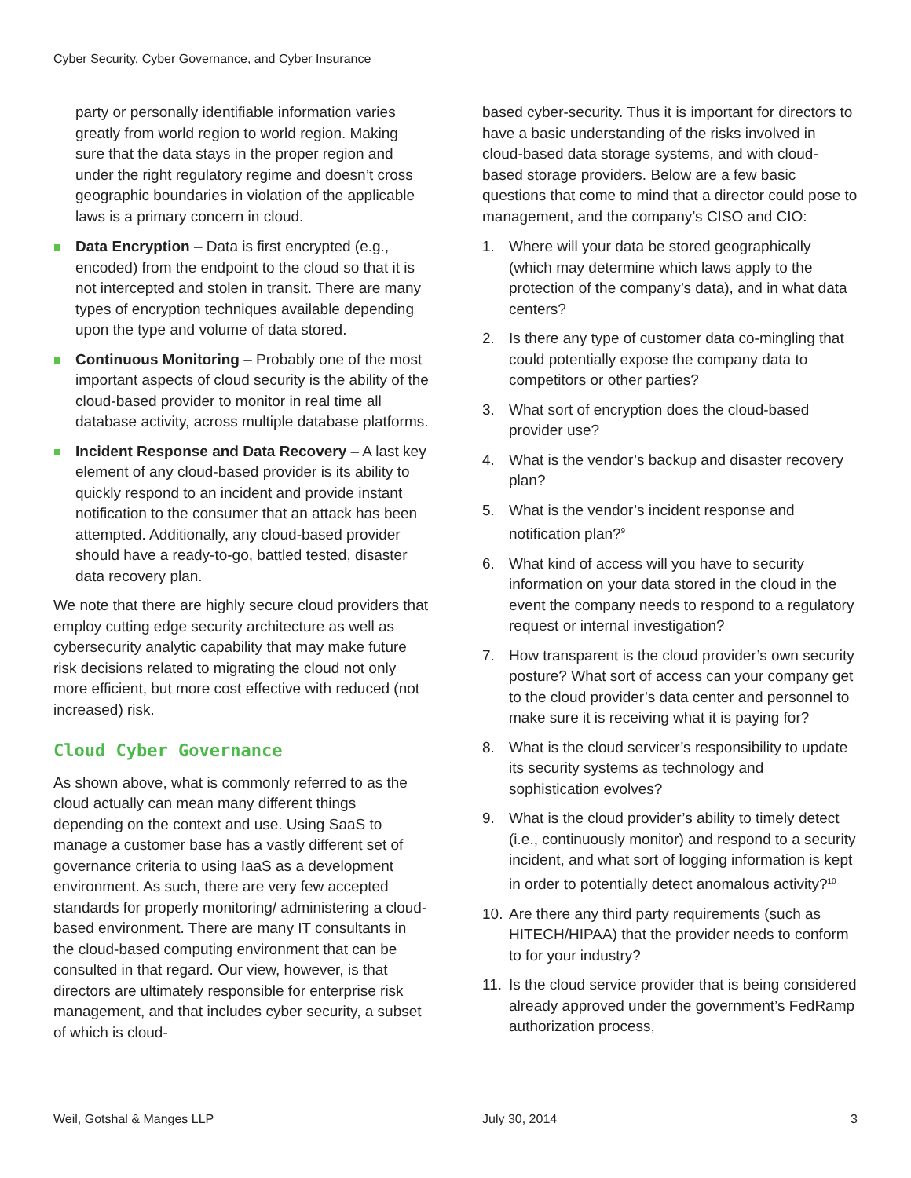Cyber Security, Cyber Governance, and Cyber Insurance
party or personally identifiable information varies greatly from world region to world region. Making sure that the data stays in the proper region and under the right regulatory regime and doesn’t cross geographic boundaries in violation of the applicable laws is a primary concern in cloud.
Data Encryption – Data is first encrypted (e.g., encoded) from the endpoint to the cloud so that it is not intercepted and stolen in transit. There are many types of encryption techniques available depending upon the type and volume of data stored.
Continuous Monitoring – Probably one of the most important aspects of cloud security is the ability of the cloud-based provider to monitor in real time all database activity, across multiple database platforms.
Incident Response and Data Recovery – A last key element of any cloud-based provider is its ability to quickly respond to an incident and provide instant notification to the consumer that an attack has been attempted. Additionally, any cloud-based provider should have a ready-to-go, battled tested, disaster data recovery plan.
We note that there are highly secure cloud providers that employ cutting edge security architecture as well as cybersecurity analytic capability that may make future risk decisions related to migrating the cloud not only more efficient, but more cost effective with reduced (not increased) risk.
Cloud Cyber Governance
As shown above, what is commonly referred to as the cloud actually can mean many different things depending on the context and use. Using SaaS to manage a customer base has a vastly different set of governance criteria to using IaaS as a development environment. As such, there are very few accepted standards for properly monitoring/ administering a cloud-based environment. There are many IT consultants in the cloud-based computing environment that can be consulted in that regard. Our view, however, is that directors are ultimately responsible for enterprise risk management, and that includes cyber security, a subset of which is cloud-
based cyber-security. Thus it is important for directors to have a basic understanding of the risks involved in cloud-based data storage systems, and with cloud-based storage providers. Below are a few basic questions that come to mind that a director could pose to management, and the company’s CISO and CIO:
1. Where will your data be stored geographically (which may determine which laws apply to the protection of the company’s data), and in what data centers?
2. Is there any type of customer data co-mingling that could potentially expose the company data to competitors or other parties?
3. What sort of encryption does the cloud-based provider use?
4. What is the vendor’s backup and disaster recovery plan?
5. What is the vendor’s incident response and notification plan?<sup>9</sup>
6. What kind of access will you have to security information on your data stored in the cloud in the event the company needs to respond to a regulatory request or internal investigation?
7. How transparent is the cloud provider’s own security posture? What sort of access can your company get to the cloud provider’s data center and personnel to make sure it is receiving what it is paying for?
8. What is the cloud servicer’s responsibility to update its security systems as technology and sophistication evolves?
9. What is the cloud provider’s ability to timely detect (i.e., continuously monitor) and respond to a security incident, and what sort of logging information is kept in order to potentially detect anomalous activity?<sup>10</sup>
10. Are there any third party requirements (such as HITECH/HIPAA) that the provider needs to conform to for your industry?
11. Is the cloud service provider that is being considered already approved under the government’s FedRamp authorization process,
Weil, Gotshal & Manges LLP July 30, 2014 3